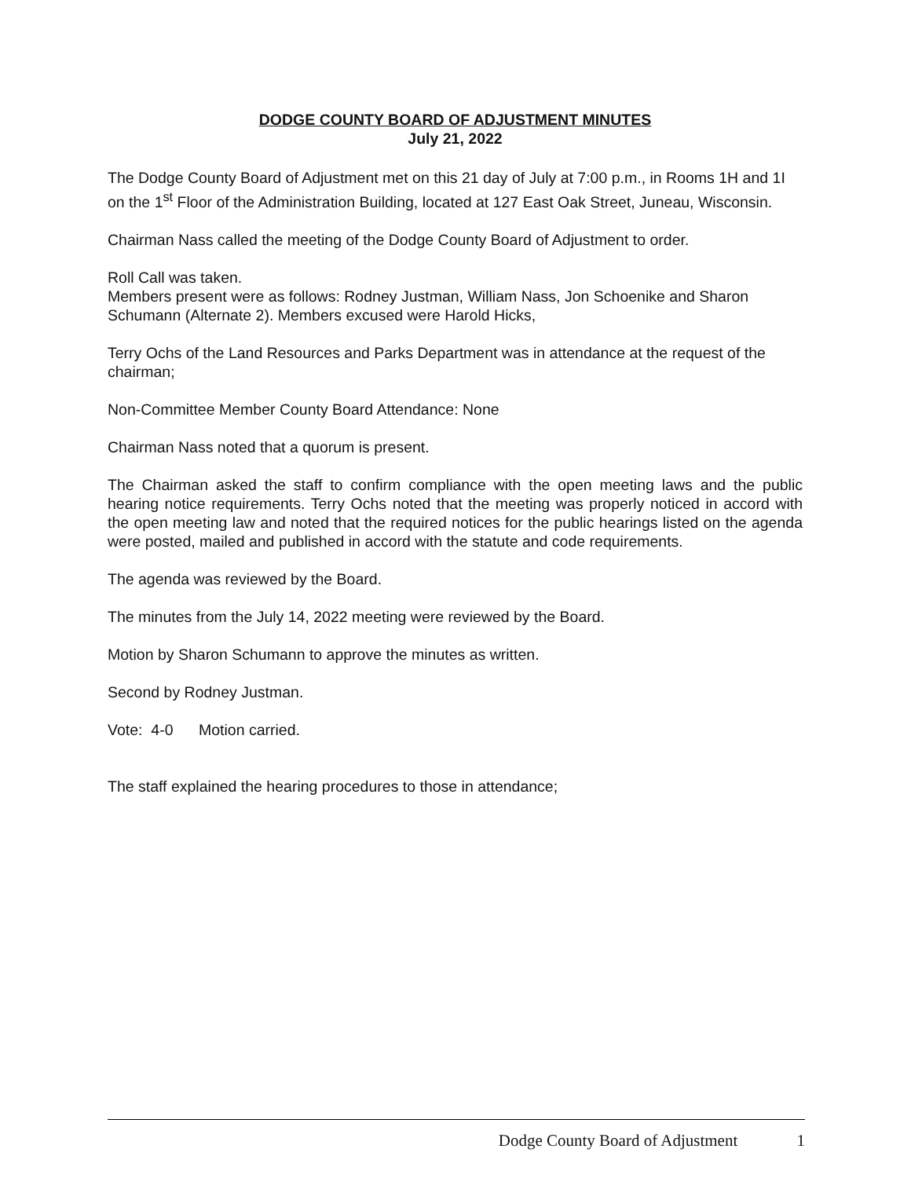DODGE COUNTY BOARD OF ADJUSTMENT MINUTES
July 21, 2022
The Dodge County Board of Adjustment met on this 21 day of July at 7:00 p.m., in Rooms 1H and 1I on the 1<sup>st</sup> Floor of the Administration Building, located at 127 East Oak Street, Juneau, Wisconsin.
Chairman Nass called the meeting of the Dodge County Board of Adjustment to order.
Roll Call was taken.
Members present were as follows: Rodney Justman, William Nass, Jon Schoenike and Sharon Schumann (Alternate 2). Members excused were Harold Hicks,
Terry Ochs of the Land Resources and Parks Department was in attendance at the request of the chairman;
Non-Committee Member County Board Attendance: None
Chairman Nass noted that a quorum is present.
The Chairman asked the staff to confirm compliance with the open meeting laws and the public hearing notice requirements. Terry Ochs noted that the meeting was properly noticed in accord with the open meeting law and noted that the required notices for the public hearings listed on the agenda were posted, mailed and published in accord with the statute and code requirements.
The agenda was reviewed by the Board.
The minutes from the July 14, 2022 meeting were reviewed by the Board.
Motion by Sharon Schumann to approve the minutes as written.
Second by Rodney Justman.
Vote: 4-0 Motion carried.
The staff explained the hearing procedures to those in attendance;
Dodge County Board of Adjustment 1